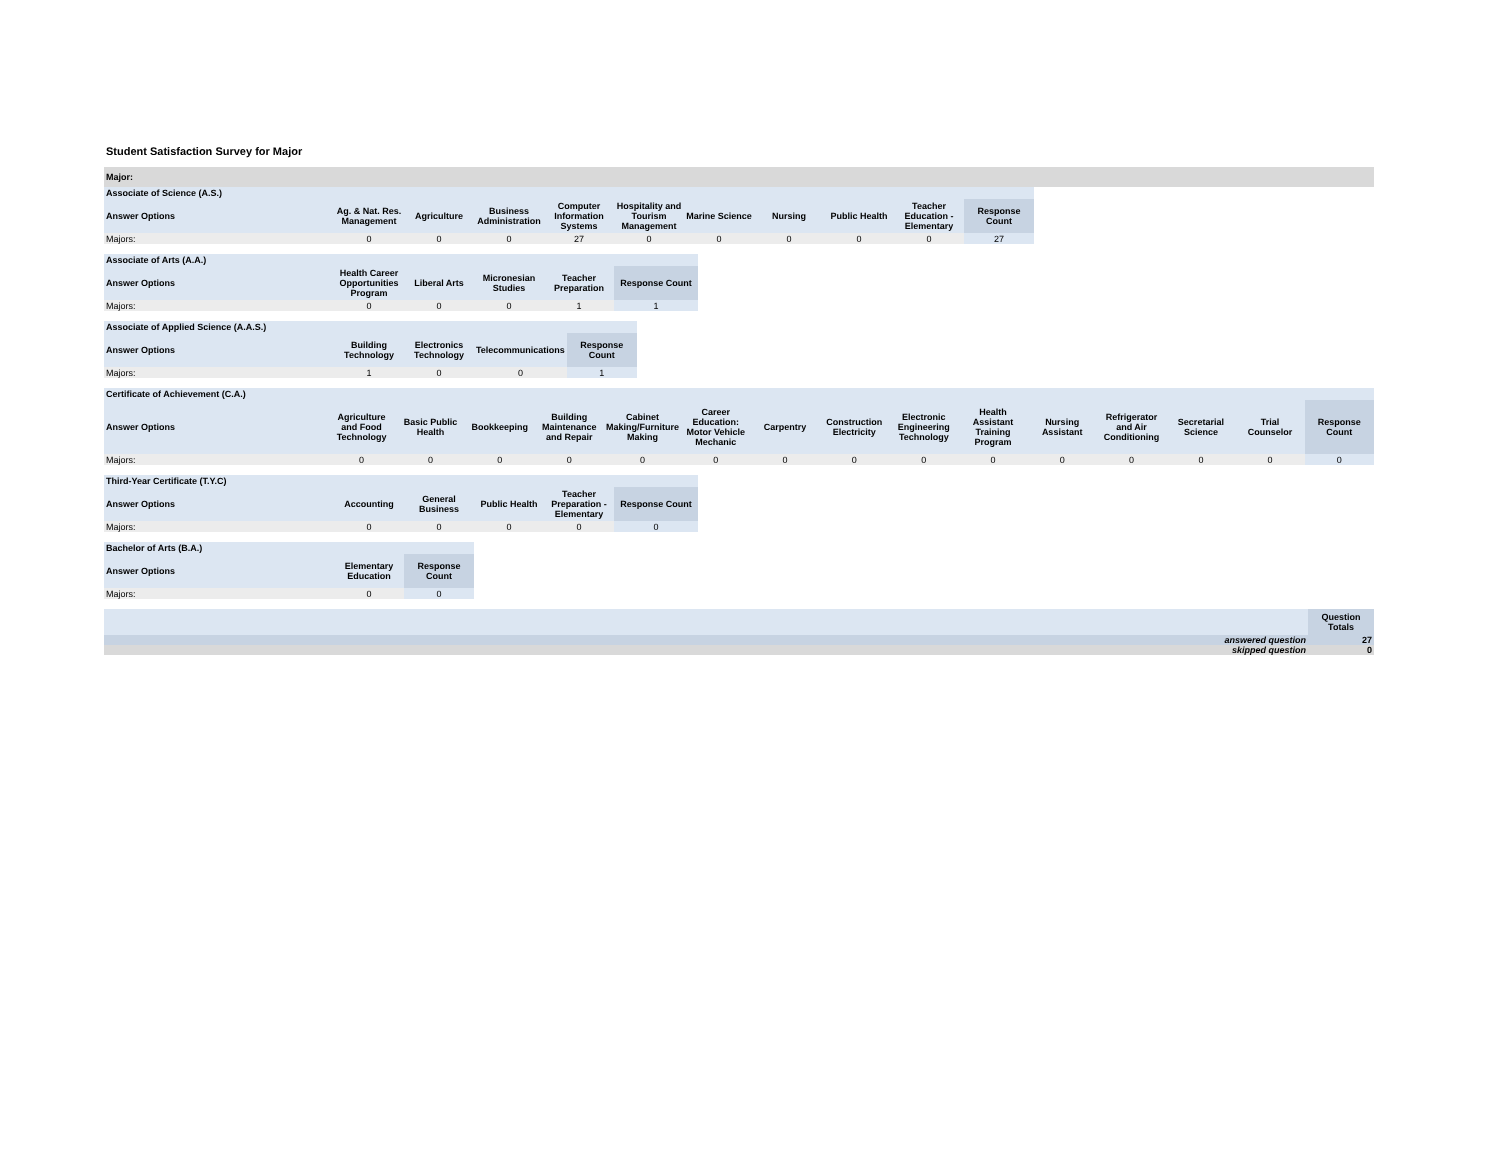Student Satisfaction Survey for Major
Major:
| Associate of Science (A.S.) | | | | | | | | | | |
| Answer Options | Ag. & Nat. Res. Management | Agriculture | Business Administration | Computer Information Systems | Hospitality and Tourism Management | Marine Science | Nursing | Public Health | Teacher Education - Elementary | Response Count |
| Majors: | 0 | 0 | 0 | 27 | 0 | 0 | 0 | 0 | 0 | 27 |
| Associate of Arts (A.A.) | | | | | |
| Answer Options | Health Career Opportunities Program | Liberal Arts | Micronesian Studies | Teacher Preparation | Response Count |
| Majors: | 0 | 0 | 0 | 1 | 1 |
| Associate of Applied Science (A.A.S.) | | | | |
| Answer Options | Building Technology | Electronics Technology | Telecommunications | Response Count |
| Majors: | 1 | 0 | 0 | 1 |
| Certificate of Achievement (C.A.) | | | | | | | | | | | | | | | |
| Answer Options | Agriculture and Food Technology | Basic Public Health | Bookkeeping | Building Maintenance and Repair | Cabinet Making/Furniture Making | Career Education: Motor Vehicle Mechanic | Carpentry | Construction Electricity | Electronic Engineering Technology | Health Assistant Training Program | Nursing Assistant | Refrigerator and Air Conditioning | Secretarial Science | Trial Counselor | Response Count |
| Majors: | 0 | 0 | 0 | 0 | 0 | 0 | 0 | 0 | 0 | 0 | 0 | 0 | 0 | 0 | 0 |
| Third-Year Certificate (T.Y.C) | | | | | |
| Answer Options | Accounting | General Business | Public Health | Teacher Preparation - Elementary | Response Count |
| Majors: | 0 | 0 | 0 | 0 | 0 |
| Bachelor of Arts (B.A.) | | |
| Answer Options | Elementary Education | Response Count |
| Majors: | 0 | 0 |
| | Question Totals |
| answered question | 27 |
| skipped question | 0 |